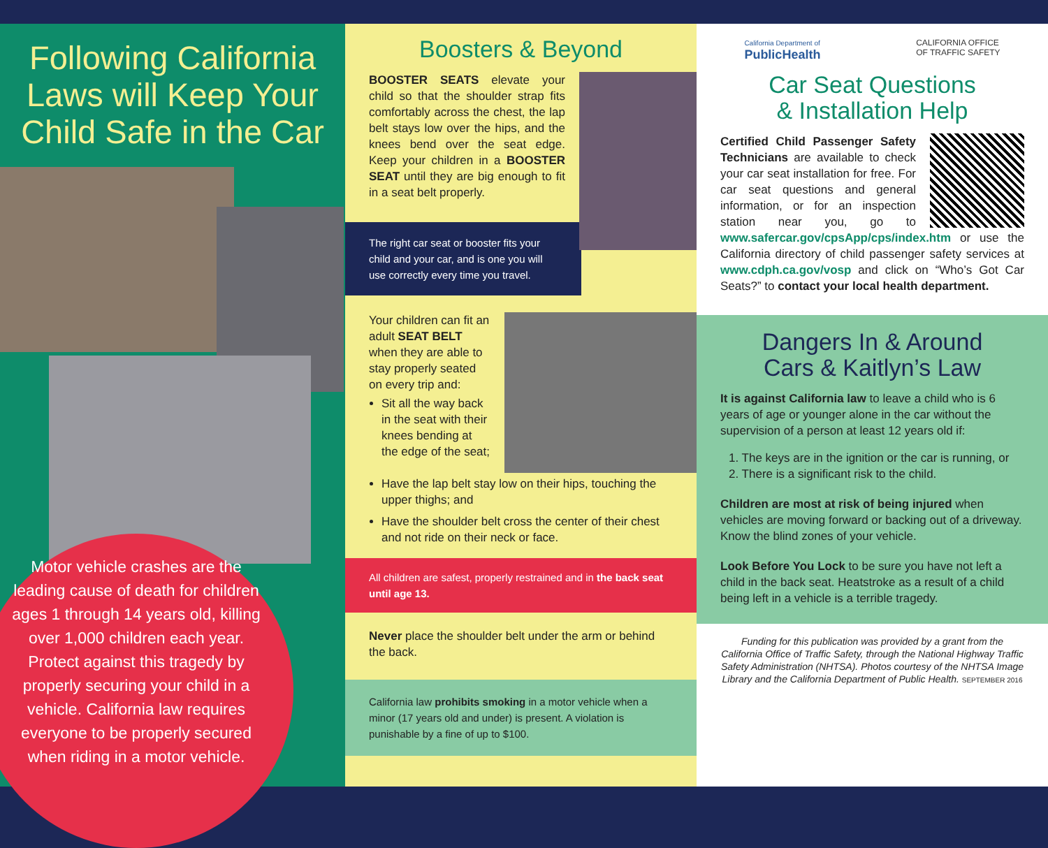Following California Laws will Keep Your Child Safe in the Car
Motor vehicle crashes are the leading cause of death for children ages 1 through 14 years old, killing over 1,000 children each year. Protect against this tragedy by properly securing your child in a vehicle. California law requires everyone to be properly secured when riding in a motor vehicle.
Boosters & Beyond
BOOSTER SEATS elevate your child so that the shoulder strap fits comfortably across the chest, the lap belt stays low over the hips, and the knees bend over the seat edge. Keep your children in a BOOSTER SEAT until they are big enough to fit in a seat belt properly.
The right car seat or booster fits your child and your car, and is one you will use correctly every time you travel.
Your children can fit an adult SEAT BELT when they are able to stay properly seated on every trip and:
Sit all the way back in the seat with their knees bending at the edge of the seat;
Have the lap belt stay low on their hips, touching the upper thighs; and
Have the shoulder belt cross the center of their chest and not ride on their neck or face.
All children are safest, properly restrained and in the back seat until age 13.
Never place the shoulder belt under the arm or behind the back.
California law prohibits smoking in a motor vehicle when a minor (17 years old and under) is present. A violation is punishable by a fine of up to $100.
California Department of
PublicHealth
CALIFORNIA OFFICE
OF TRAFFIC SAFETY
Car Seat Questions
& Installation Help
Certified Child Passenger Safety Technicians are available to check your car seat installation for free. For car seat questions and general information, or for an inspection station near you, go to www.safercar.gov/cpsApp/cps/index.htm or use the California directory of child passenger safety services at www.cdph.ca.gov/vosp and click on “Who’s Got Car Seats?” to contact your local health department.
Dangers In & Around
Cars & Kaitlyn’s Law
It is against California law to leave a child who is 6 years of age or younger alone in the car without the supervision of a person at least 12 years old if:
1. The keys are in the ignition or the car is running, or
2. There is a significant risk to the child.
Children are most at risk of being injured when vehicles are moving forward or backing out of a driveway. Know the blind zones of your vehicle.
Look Before You Lock to be sure you have not left a child in the back seat. Heatstroke as a result of a child being left in a vehicle is a terrible tragedy.
Funding for this publication was provided by a grant from the California Office of Traffic Safety, through the National Highway Traffic Safety Administration (NHTSA). Photos courtesy of the NHTSA Image Library and the California Department of Public Health. SEPTEMBER 2016